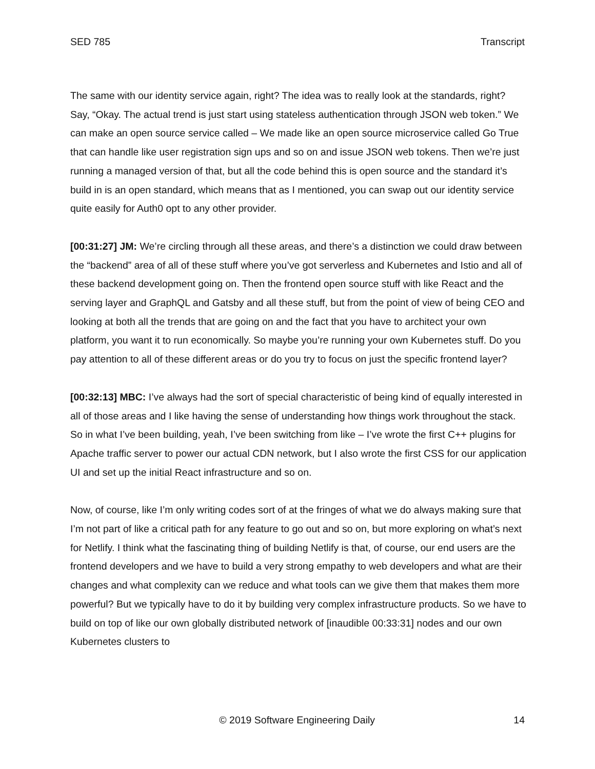SED 785 Transcript
The same with our identity service again, right? The idea was to really look at the standards, right? Say, “Okay. The actual trend is just start using stateless authentication through JSON web token.” We can make an open source service called – We made like an open source microservice called Go True that can handle like user registration sign ups and so on and issue JSON web tokens. Then we’re just running a managed version of that, but all the code behind this is open source and the standard it’s build in is an open standard, which means that as I mentioned, you can swap out our identity service quite easily for Auth0 opt to any other provider.
[00:31:27] JM: We’re circling through all these areas, and there’s a distinction we could draw between the “backend” area of all of these stuff where you’ve got serverless and Kubernetes and Istio and all of these backend development going on. Then the frontend open source stuff with like React and the serving layer and GraphQL and Gatsby and all these stuff, but from the point of view of being CEO and looking at both all the trends that are going on and the fact that you have to architect your own platform, you want it to run economically. So maybe you’re running your own Kubernetes stuff. Do you pay attention to all of these different areas or do you try to focus on just the specific frontend layer?
[00:32:13] MBC: I’ve always had the sort of special characteristic of being kind of equally interested in all of those areas and I like having the sense of understanding how things work throughout the stack. So in what I’ve been building, yeah, I’ve been switching from like – I’ve wrote the first C++ plugins for Apache traffic server to power our actual CDN network, but I also wrote the first CSS for our application UI and set up the initial React infrastructure and so on.
Now, of course, like I’m only writing codes sort of at the fringes of what we do always making sure that I’m not part of like a critical path for any feature to go out and so on, but more exploring on what’s next for Netlify. I think what the fascinating thing of building Netlify is that, of course, our end users are the frontend developers and we have to build a very strong empathy to web developers and what are their changes and what complexity can we reduce and what tools can we give them that makes them more powerful? But we typically have to do it by building very complex infrastructure products. So we have to build on top of like our own globally distributed network of [inaudible 00:33:31] nodes and our own Kubernetes clusters to
© 2019 Software Engineering Daily 14